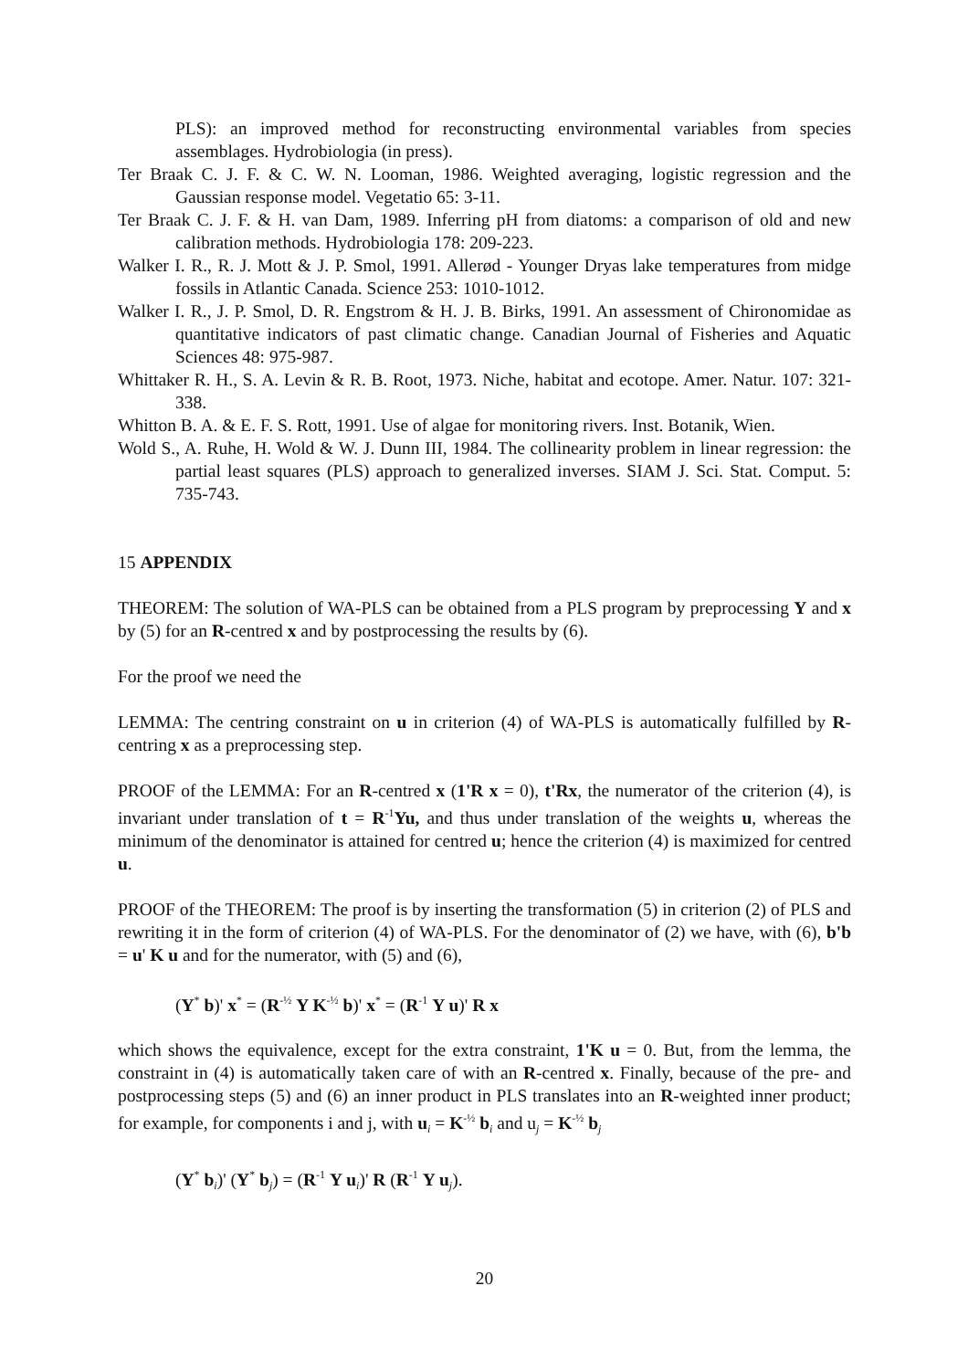PLS): an improved method for reconstructing environmental variables from species assemblages. Hydrobiologia (in press).
Ter Braak C. J. F. & C. W. N. Looman, 1986. Weighted averaging, logistic regression and the Gaussian response model. Vegetatio 65: 3-11.
Ter Braak C. J. F. & H. van Dam, 1989. Inferring pH from diatoms: a comparison of old and new calibration methods. Hydrobiologia 178: 209-223.
Walker I. R., R. J. Mott & J. P. Smol, 1991. Allerød - Younger Dryas lake temperatures from midge fossils in Atlantic Canada. Science 253: 1010-1012.
Walker I. R., J. P. Smol, D. R. Engstrom & H. J. B. Birks, 1991. An assessment of Chironomidae as quantitative indicators of past climatic change. Canadian Journal of Fisheries and Aquatic Sciences 48: 975-987.
Whittaker R. H., S. A. Levin & R. B. Root, 1973. Niche, habitat and ecotope. Amer. Natur. 107: 321-338.
Whitton B. A. & E. F. S. Rott, 1991. Use of algae for monitoring rivers. Inst. Botanik, Wien.
Wold S., A. Ruhe, H. Wold & W. J. Dunn III, 1984. The collinearity problem in linear regression: the partial least squares (PLS) approach to generalized inverses. SIAM J. Sci. Stat. Comput. 5: 735-743.
15 APPENDIX
THEOREM: The solution of WA-PLS can be obtained from a PLS program by preprocessing Y and x by (5) for an R-centred x and by postprocessing the results by (6).
For the proof we need the
LEMMA: The centring constraint on u in criterion (4) of WA-PLS is automatically fulfilled by R-centring x as a preprocessing step.
PROOF of the LEMMA: For an R-centred x (1'R x = 0), t'Rx, the numerator of the criterion (4), is invariant under translation of t = R<sup>-1</sup>Yu, and thus under translation of the weights u, whereas the minimum of the denominator is attained for centred u; hence the criterion (4) is maximized for centred u.
PROOF of the THEOREM: The proof is by inserting the transformation (5) in criterion (2) of PLS and rewriting it in the form of criterion (4) of WA-PLS. For the denominator of (2) we have, with (6), b'b = u' K u and for the numerator, with (5) and (6),
(Y<sup>*</sup> b)' x<sup>*</sup> = (R<sup>-½</sup> Y K<sup>-½</sup> b)' x<sup>*</sup> = (R<sup>-1</sup> Y u)' R x
which shows the equivalence, except for the extra constraint, 1'K u = 0. But, from the lemma, the constraint in (4) is automatically taken care of with an R-centred x. Finally, because of the pre- and postprocessing steps (5) and (6) an inner product in PLS translates into an R-weighted inner product; for example, for components i and j, with u<sub>i</sub> = K<sup>-½</sup> b<sub>i</sub> and u<sub>j</sub> = K<sup>-½</sup> b<sub>j</sub>
(Y<sup>*</sup> b<sub>i</sub>)' (Y<sup>*</sup> b<sub>j</sub>) = (R<sup>-1</sup> Y u<sub>i</sub>)' R (R<sup>-1</sup> Y u<sub>j</sub>).
20